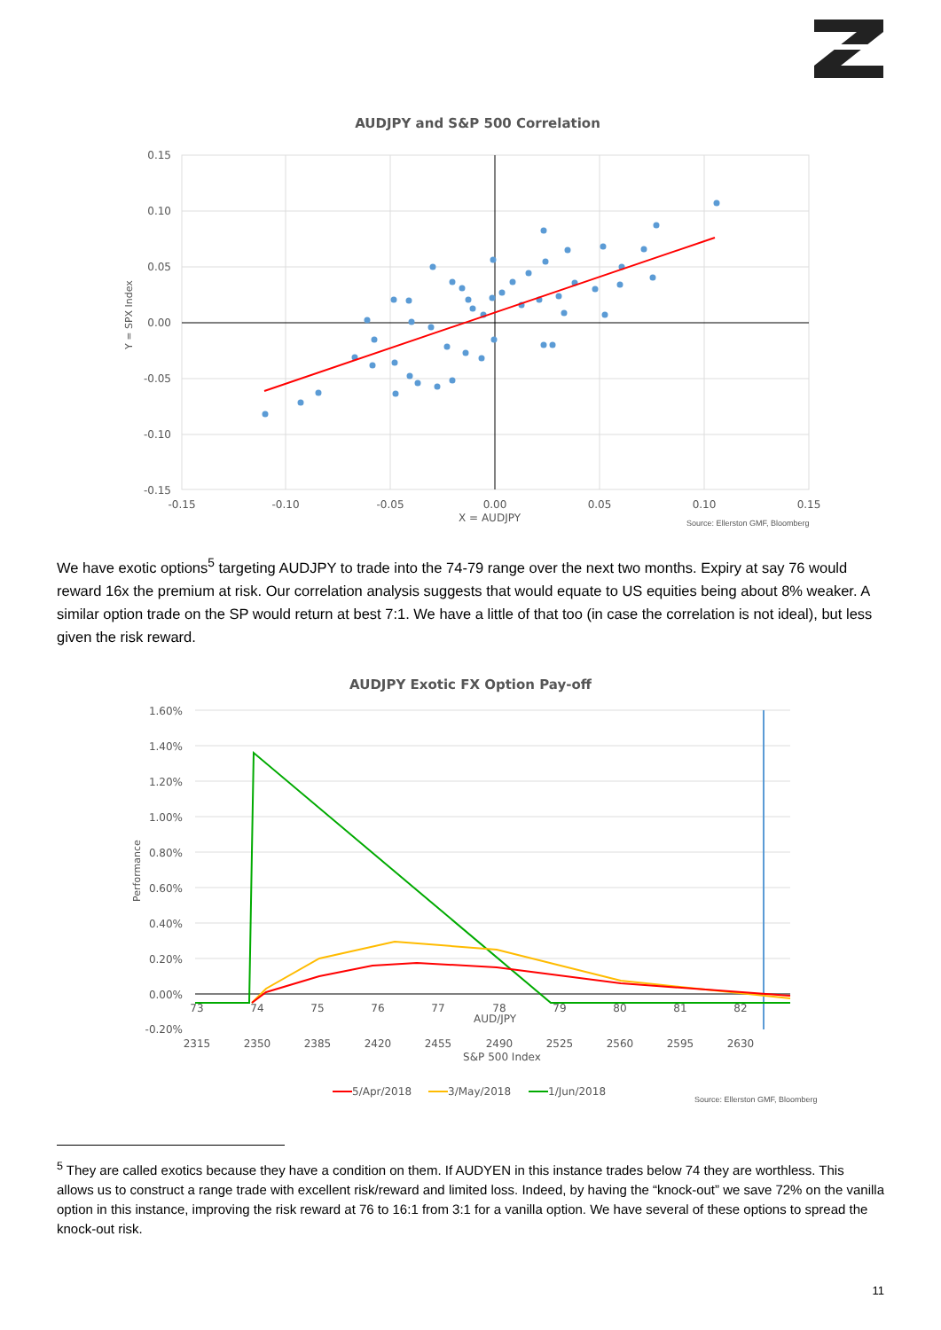AUDJPY and S&P 500 Correlation
0.15
0.10
0.05
0.00
-0.05
-0.10
-0.15
-0.15
-0.10
-0.05
0.00
0.05
0.10
0.15
X = AUDJPY
Y = SPX Index
Source: Ellerston GMF, Bloomberg
We have exotic options<sup>5</sup> targeting AUDJPY to trade into the 74-79 range over the next two months. Expiry at say 76 would reward 16x the premium at risk. Our correlation analysis suggests that would equate to US equities being about 8% weaker. A similar option trade on the SP would return at best 7:1. We have a little of that too (in case the correlation is not ideal), but less given the risk reward.
AUDJPY Exotic FX Option Pay-off
1.60%
1.40%
1.20%
1.00%
0.80%
0.60%
0.40%
0.20%
0.00%
-0.20%
73
74
75
76
77
78
79
80
81
82
AUD/JPY
2315
2350
2385
2420
2455
2490
2525
2560
2595
2630
S&P 500 Index
Performance
5/Apr/2018
3/May/2018
1/Jun/2018
Source: Ellerston GMF, Bloomberg
<sup>5</sup> They are called exotics because they have a condition on them. If AUDYEN in this instance trades below 74 they are worthless. This allows us to construct a range trade with excellent risk/reward and limited loss. Indeed, by having the “knock-out” we save 72% on the vanilla option in this instance, improving the risk reward at 76 to 16:1 from 3:1 for a vanilla option. We have several of these options to spread the knock-out risk.
11